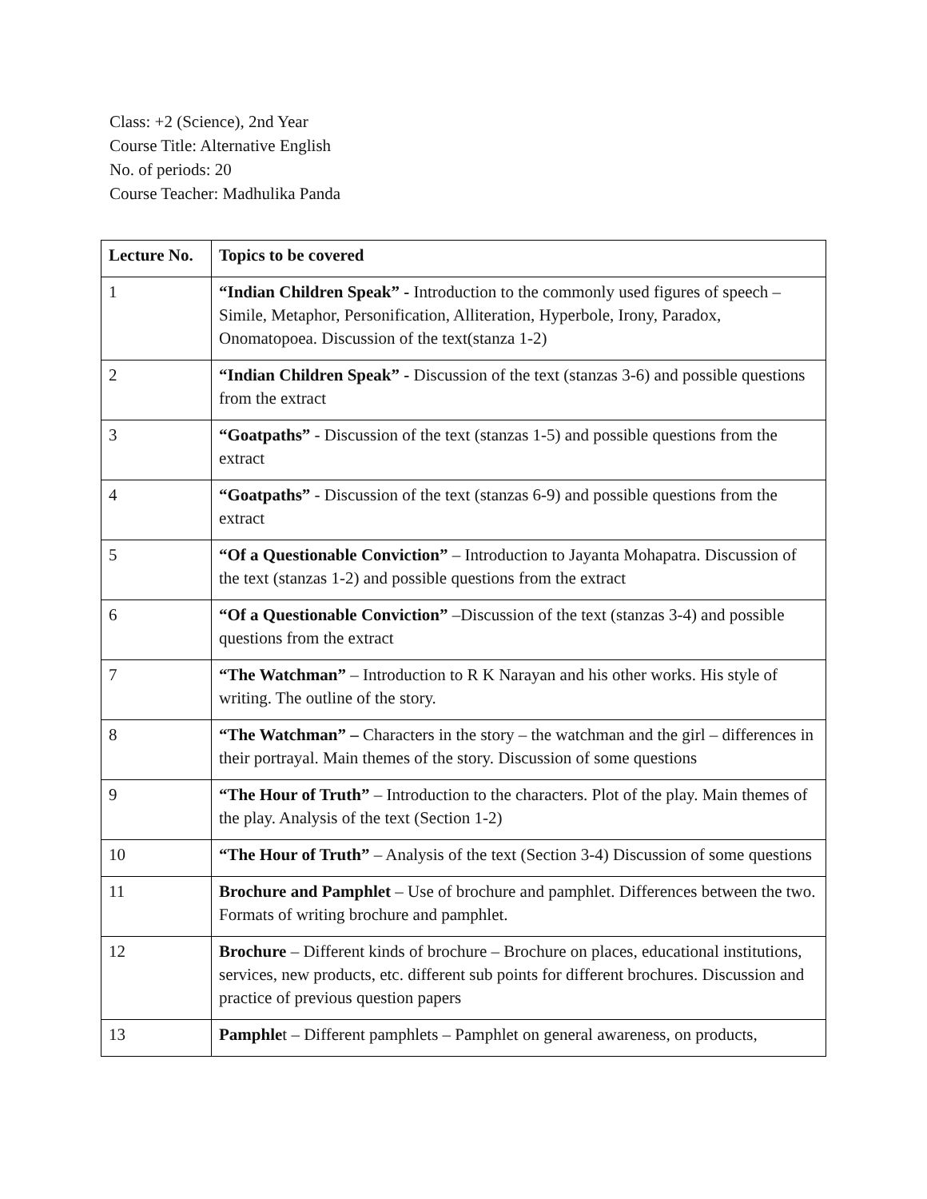Class: +2 (Science), 2nd Year
Course Title: Alternative English
No. of periods: 20
Course Teacher: Madhulika Panda
| Lecture No. | Topics to be covered |
| --- | --- |
| 1 | “Indian Children Speak” - Introduction to the commonly used figures of speech – Simile, Metaphor, Personification, Alliteration, Hyperbole, Irony, Paradox, Onomatopoea. Discussion of the text(stanza 1-2) |
| 2 | “Indian Children Speak” - Discussion of the text (stanzas 3-6) and possible questions from the extract |
| 3 | “Goatpaths” - Discussion of the text (stanzas 1-5) and possible questions from the extract |
| 4 | “Goatpaths” - Discussion of the text (stanzas 6-9) and possible questions from the extract |
| 5 | “Of a Questionable Conviction” – Introduction to Jayanta Mohapatra. Discussion of the text (stanzas 1-2) and possible questions from the extract |
| 6 | “Of a Questionable Conviction” –Discussion of the text (stanzas 3-4) and possible questions from the extract |
| 7 | “The Watchman” – Introduction to R K Narayan and his other works. His style of writing. The outline of the story. |
| 8 | “The Watchman” – Characters in the story – the watchman and the girl – differences in their portrayal. Main themes of the story. Discussion of some questions |
| 9 | “The Hour of Truth” – Introduction to the characters. Plot of the play. Main themes of the play. Analysis of the text (Section 1-2) |
| 10 | “The Hour of Truth” – Analysis of the text (Section 3-4) Discussion of some questions |
| 11 | Brochure and Pamphlet – Use of brochure and pamphlet. Differences between the two. Formats of writing brochure and pamphlet. |
| 12 | Brochure – Different kinds of brochure – Brochure on places, educational institutions, services, new products, etc. different sub points for different brochures. Discussion and practice of previous question papers |
| 13 | Pamphle t – Different pamphlets – Pamphlet on general awareness, on products, |